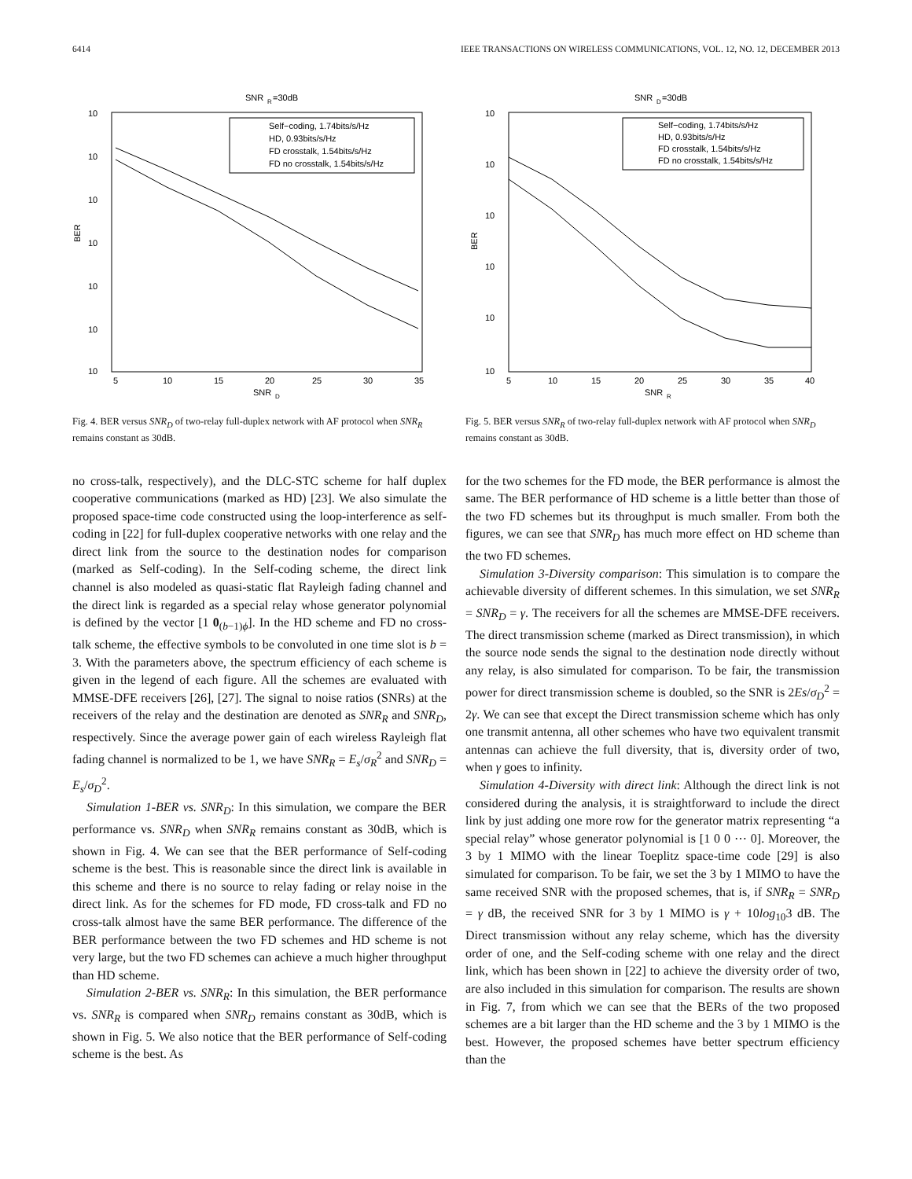6414 IEEE TRANSACTIONS ON WIRELESS COMMUNICATIONS, VOL. 12, NO. 12, DECEMBER 2013
SNR
R
=30dB
10
10
10
10
10
10
10
BER
5
10
15
20
25
30
35
SNR
D
Self−coding, 1.74bits/s/Hz
HD, 0.93bits/s/Hz
FD crosstalk, 1.54bits/s/Hz
FD no crosstalk, 1.54bits/s/Hz
Fig. 4. BER versus SNR<sub>D</sub> of two-relay full-duplex network with AF protocol when SNR<sub>R</sub> remains constant as 30dB.
SNR
D
=30dB
10
10
10
10
10
10
BER
5
10
15
20
25
30
35
40
SNR
R
Self−coding, 1.74bits/s/Hz
HD, 0.93bits/s/Hz
FD crosstalk, 1.54bits/s/Hz
FD no crosstalk, 1.54bits/s/Hz
Fig. 5. BER versus SNR<sub>R</sub> of two-relay full-duplex network with AF protocol when SNR<sub>D</sub> remains constant as 30dB.
no cross-talk, respectively), and the DLC-STC scheme for half duplex cooperative communications (marked as HD) [23]. We also simulate the proposed space-time code constructed using the loop-interference as self-coding in [22] for full-duplex cooperative networks with one relay and the direct link from the source to the destination nodes for comparison (marked as Self-coding). In the Self-coding scheme, the direct link channel is also modeled as quasi-static flat Rayleigh fading channel and the direct link is regarded as a special relay whose generator polynomial is defined by the vector [1 0<sub>(b−1)ϕ</sub>]. In the HD scheme and FD no cross-talk scheme, the effective symbols to be convoluted in one time slot is b = 3. With the parameters above, the spectrum efficiency of each scheme is given in the legend of each figure. All the schemes are evaluated with MMSE-DFE receivers [26], [27]. The signal to noise ratios (SNRs) at the receivers of the relay and the destination are denoted as SNR<sub>R</sub> and SNR<sub>D</sub>, respectively. Since the average power gain of each wireless Rayleigh flat fading channel is normalized to be 1, we have SNR<sub>R</sub> = E<sub>s</sub>/σ<sub>R</sub><sup>2</sup> and SNR<sub>D</sub> = E<sub>s</sub>/σ<sub>D</sub><sup>2</sup>.
Simulation 1-BER vs. SNR<sub>D</sub>: In this simulation, we compare the BER performance vs. SNR<sub>D</sub> when SNR<sub>R</sub> remains constant as 30dB, which is shown in Fig. 4. We can see that the BER performance of Self-coding scheme is the best. This is reasonable since the direct link is available in this scheme and there is no source to relay fading or relay noise in the direct link. As for the schemes for FD mode, FD cross-talk and FD no cross-talk almost have the same BER performance. The difference of the BER performance between the two FD schemes and HD scheme is not very large, but the two FD schemes can achieve a much higher throughput than HD scheme.
Simulation 2-BER vs. SNR<sub>R</sub>: In this simulation, the BER performance vs. SNR<sub>R</sub> is compared when SNR<sub>D</sub> remains constant as 30dB, which is shown in Fig. 5. We also notice that the BER performance of Self-coding scheme is the best. As
for the two schemes for the FD mode, the BER performance is almost the same. The BER performance of HD scheme is a little better than those of the two FD schemes but its throughput is much smaller. From both the figures, we can see that SNR<sub>D</sub> has much more effect on HD scheme than the two FD schemes.
Simulation 3-Diversity comparison: This simulation is to compare the achievable diversity of different schemes. In this simulation, we set SNR<sub>R</sub> = SNR<sub>D</sub> = γ. The receivers for all the schemes are MMSE-DFE receivers. The direct transmission scheme (marked as Direct transmission), in which the source node sends the signal to the destination node directly without any relay, is also simulated for comparison. To be fair, the transmission power for direct transmission scheme is doubled, so the SNR is 2Es/σ<sub>D</sub><sup>2</sup> = 2γ. We can see that except the Direct transmission scheme which has only one transmit antenna, all other schemes who have two equivalent transmit antennas can achieve the full diversity, that is, diversity order of two, when γ goes to infinity.
Simulation 4-Diversity with direct link: Although the direct link is not considered during the analysis, it is straightforward to include the direct link by just adding one more row for the generator matrix representing “a special relay” whose generator polynomial is [1 0 0 ⋯ 0]. Moreover, the 3 by 1 MIMO with the linear Toeplitz space-time code [29] is also simulated for comparison. To be fair, we set the 3 by 1 MIMO to have the same received SNR with the proposed schemes, that is, if SNR<sub>R</sub> = SNR<sub>D</sub> = γ dB, the received SNR for 3 by 1 MIMO is γ + 10log<sub>10</sub>3 dB. The Direct transmission without any relay scheme, which has the diversity order of one, and the Self-coding scheme with one relay and the direct link, which has been shown in [22] to achieve the diversity order of two, are also included in this simulation for comparison. The results are shown in Fig. 7, from which we can see that the BERs of the two proposed schemes are a bit larger than the HD scheme and the 3 by 1 MIMO is the best. However, the proposed schemes have better spectrum efficiency than the